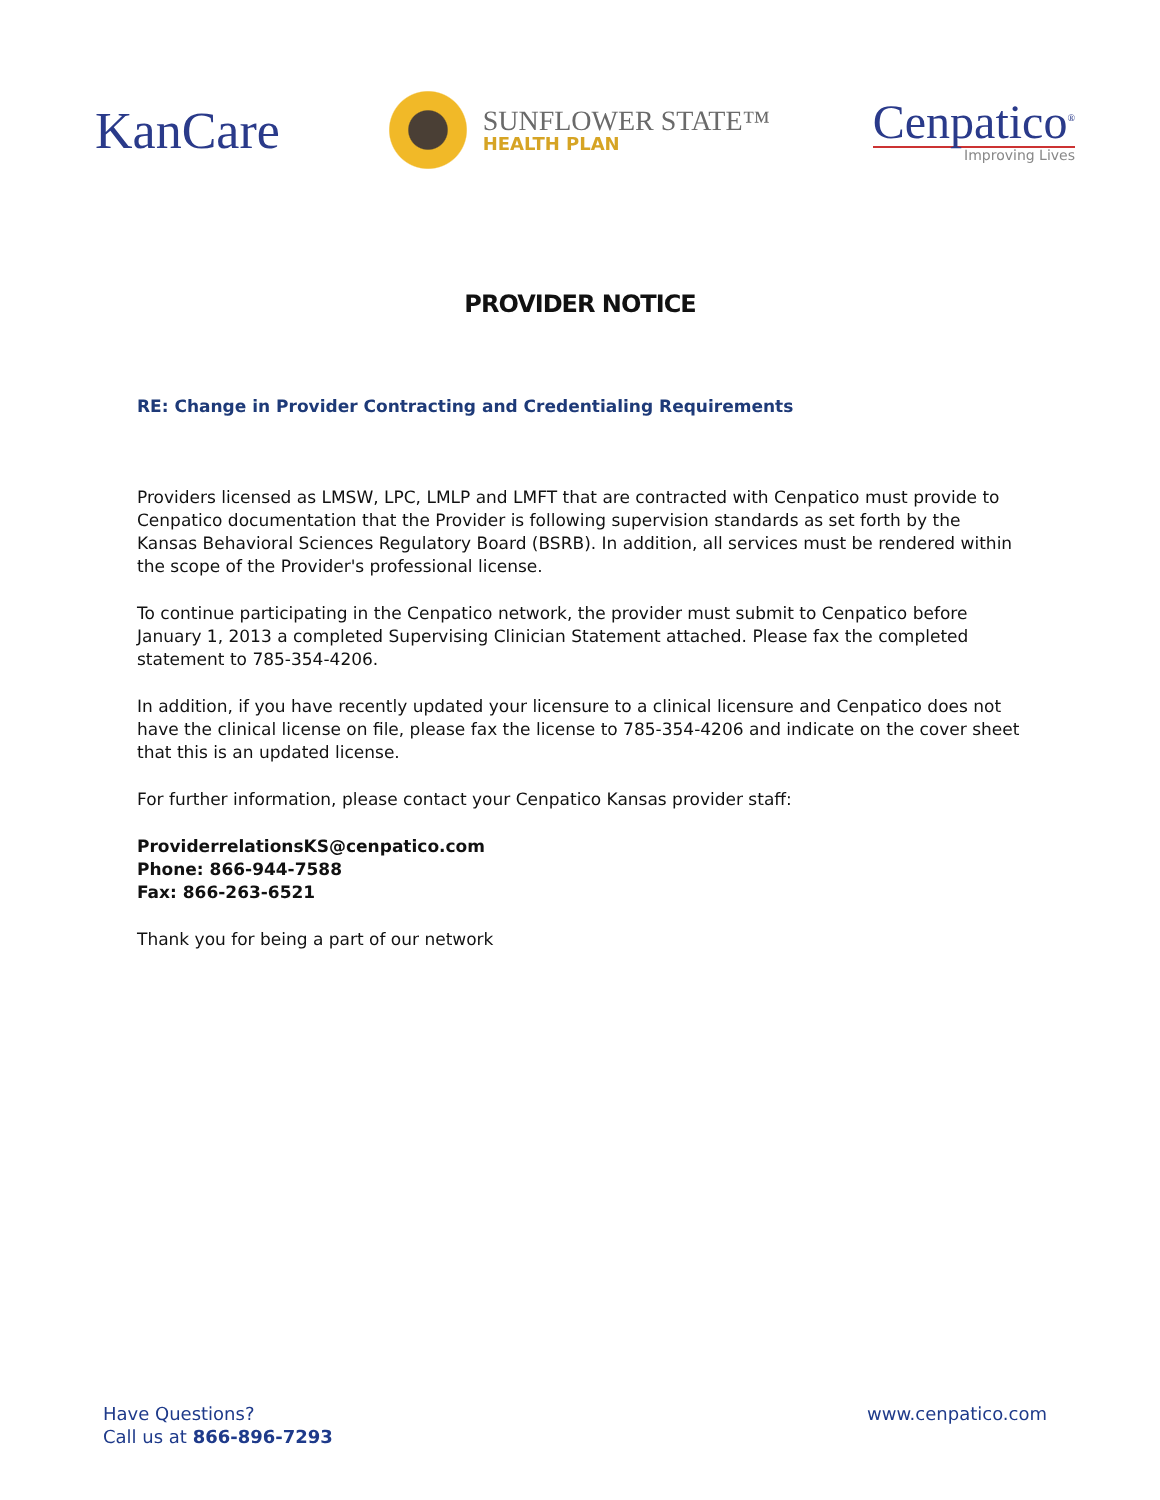KanCare
SUNFLOWER STATE™
HEALTH PLAN
Cenpatico<sup>®</sup>
Improving Lives
PROVIDER NOTICE
RE: Change in Provider Contracting and Credentialing Requirements
Providers licensed as LMSW, LPC, LMLP and LMFT that are contracted with Cenpatico must provide to Cenpatico documentation that the Provider is following supervision standards as set forth by the Kansas Behavioral Sciences Regulatory Board (BSRB). In addition, all services must be rendered within the scope of the Provider's professional license.
To continue participating in the Cenpatico network, the provider must submit to Cenpatico before January 1, 2013 a completed Supervising Clinician Statement attached. Please fax the completed statement to 785-354-4206.
In addition, if you have recently updated your licensure to a clinical licensure and Cenpatico does not have the clinical license on file, please fax the license to 785-354-4206 and indicate on the cover sheet that this is an updated license.
For further information, please contact your Cenpatico Kansas provider staff:
ProviderrelationsKS@cenpatico.com
Phone: 866-944-7588
Fax: 866-263-6521
Thank you for being a part of our network
Have Questions?
Call us at 866-896-7293
www.cenpatico.com